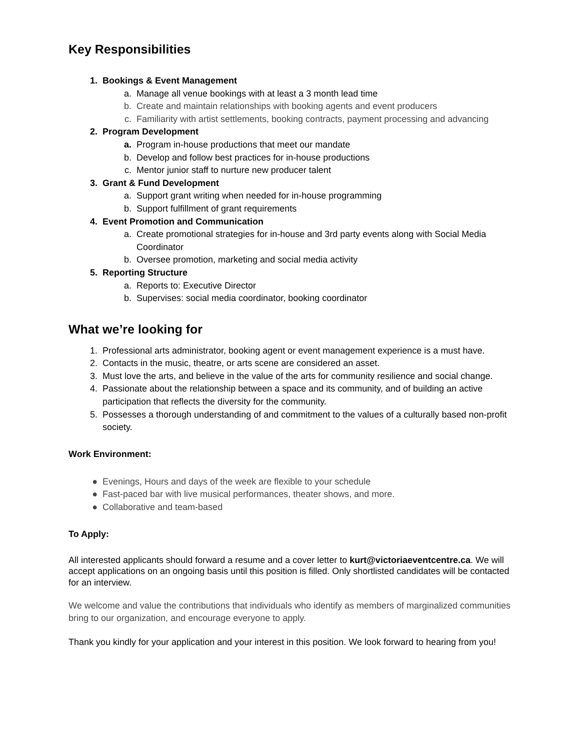Key Responsibilities
1. Bookings & Event Management
a. Manage all venue bookings with at least a 3 month lead time
b. Create and maintain relationships with booking agents and event producers
c. Familiarity with artist settlements, booking contracts, payment processing and advancing
2. Program Development
a. Program in-house productions that meet our mandate
b. Develop and follow best practices for in-house productions
c. Mentor junior staff to nurture new producer talent
3. Grant & Fund Development
a. Support grant writing when needed for in-house programming
b. Support fulfillment of grant requirements
4. Event Promotion and Communication
a. Create promotional strategies for in-house and 3rd party events along with Social Media Coordinator
b. Oversee promotion, marketing and social media activity
5. Reporting Structure
a. Reports to: Executive Director
b. Supervises: social media coordinator, booking coordinator
What we’re looking for
1. Professional arts administrator, booking agent or event management experience is a must have.
2. Contacts in the music, theatre, or arts scene are considered an asset.
3. Must love the arts, and believe in the value of the arts for community resilience and social change.
4. Passionate about the relationship between a space and its community, and of building an active participation that reflects the diversity for the community.
5. Possesses a thorough understanding of and commitment to the values of a culturally based non-profit society.
Work Environment:
● Evenings, Hours and days of the week are flexible to your schedule
● Fast-paced bar with live musical performances, theater shows, and more.
● Collaborative and team-based
To Apply:
All interested applicants should forward a resume and a cover letter to kurt@victoriaeventcentre.ca. We will accept applications on an ongoing basis until this position is filled. Only shortlisted candidates will be contacted for an interview.
We welcome and value the contributions that individuals who identify as members of marginalized communities bring to our organization, and encourage everyone to apply.
Thank you kindly for your application and your interest in this position. We look forward to hearing from you!